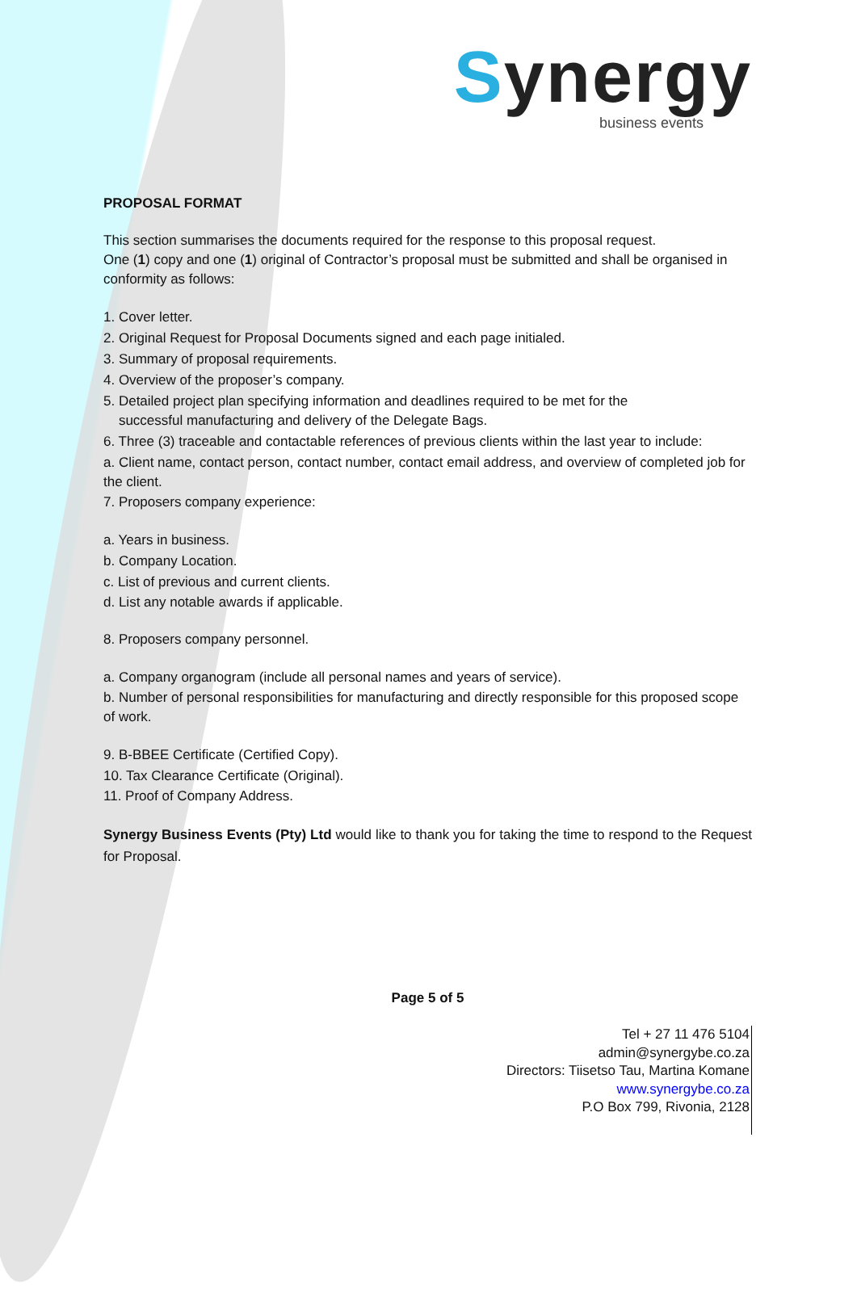Synergy
business events
PROPOSAL FORMAT
This section summarises the documents required for the response to this proposal request.
One (1) copy and one (1) original of Contractor’s proposal must be submitted and shall be organised in conformity as follows:
1. Cover letter.
2. Original Request for Proposal Documents signed and each page initialed.
3. Summary of proposal requirements.
4. Overview of the proposer’s company.
5. Detailed project plan specifying information and deadlines required to be met for the
successful manufacturing and delivery of the Delegate Bags.
6. Three (3) traceable and contactable references of previous clients within the last year to include:
a. Client name, contact person, contact number, contact email address, and overview of completed job for the client.
7. Proposers company experience:
a. Years in business.
b. Company Location.
c. List of previous and current clients.
d. List any notable awards if applicable.
8. Proposers company personnel.
a. Company organogram (include all personal names and years of service).
b. Number of personal responsibilities for manufacturing and directly responsible for this proposed scope of work.
9. B-BBEE Certificate (Certified Copy).
10. Tax Clearance Certificate (Original).
11. Proof of Company Address.
Synergy Business Events (Pty) Ltd would like to thank you for taking the time to respond to the Request for Proposal.
Page 5 of 5
Tel + 27 11 476 5104
admin@synergybe.co.za
Directors: Tiisetso Tau, Martina Komane
www.synergybe.co.za
P.O Box 799, Rivonia, 2128